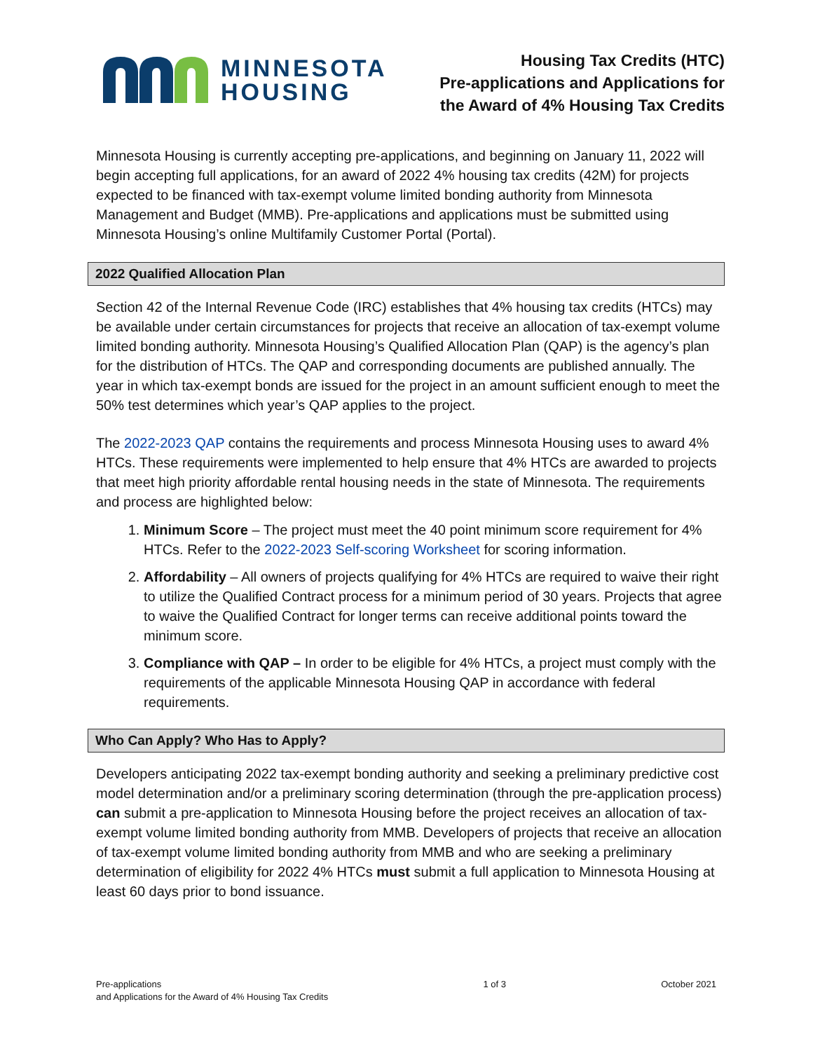MINNESOTA
HOUSING
Housing Tax Credits (HTC)
Pre-applications and Applications for
the Award of 4% Housing Tax Credits
Minnesota Housing is currently accepting pre-applications, and beginning on January 11, 2022 will begin accepting full applications, for an award of 2022 4% housing tax credits (42M) for projects expected to be financed with tax-exempt volume limited bonding authority from Minnesota Management and Budget (MMB). Pre-applications and applications must be submitted using Minnesota Housing’s online Multifamily Customer Portal (Portal).
2022 Qualified Allocation Plan
Section 42 of the Internal Revenue Code (IRC) establishes that 4% housing tax credits (HTCs) may be available under certain circumstances for projects that receive an allocation of tax-exempt volume limited bonding authority. Minnesota Housing’s Qualified Allocation Plan (QAP) is the agency’s plan for the distribution of HTCs. The QAP and corresponding documents are published annually. The year in which tax-exempt bonds are issued for the project in an amount sufficient enough to meet the 50% test determines which year’s QAP applies to the project.
The 2022-2023 QAP contains the requirements and process Minnesota Housing uses to award 4% HTCs. These requirements were implemented to help ensure that 4% HTCs are awarded to projects that meet high priority affordable rental housing needs in the state of Minnesota. The requirements and process are highlighted below:
1. Minimum Score – The project must meet the 40 point minimum score requirement for 4% HTCs. Refer to the 2022-2023 Self-scoring Worksheet for scoring information.
2. Affordability – All owners of projects qualifying for 4% HTCs are required to waive their right to utilize the Qualified Contract process for a minimum period of 30 years. Projects that agree to waive the Qualified Contract for longer terms can receive additional points toward the minimum score.
3. Compliance with QAP – In order to be eligible for 4% HTCs, a project must comply with the requirements of the applicable Minnesota Housing QAP in accordance with federal requirements.
Who Can Apply? Who Has to Apply?
Developers anticipating 2022 tax-exempt bonding authority and seeking a preliminary predictive cost model determination and/or a preliminary scoring determination (through the pre-application process) can submit a pre-application to Minnesota Housing before the project receives an allocation of tax-exempt volume limited bonding authority from MMB. Developers of projects that receive an allocation of tax-exempt volume limited bonding authority from MMB and who are seeking a preliminary determination of eligibility for 2022 4% HTCs must submit a full application to Minnesota Housing at least 60 days prior to bond issuance.
Pre-applications
and Applications for the Award of 4% Housing Tax Credits
1 of 3 October 2021